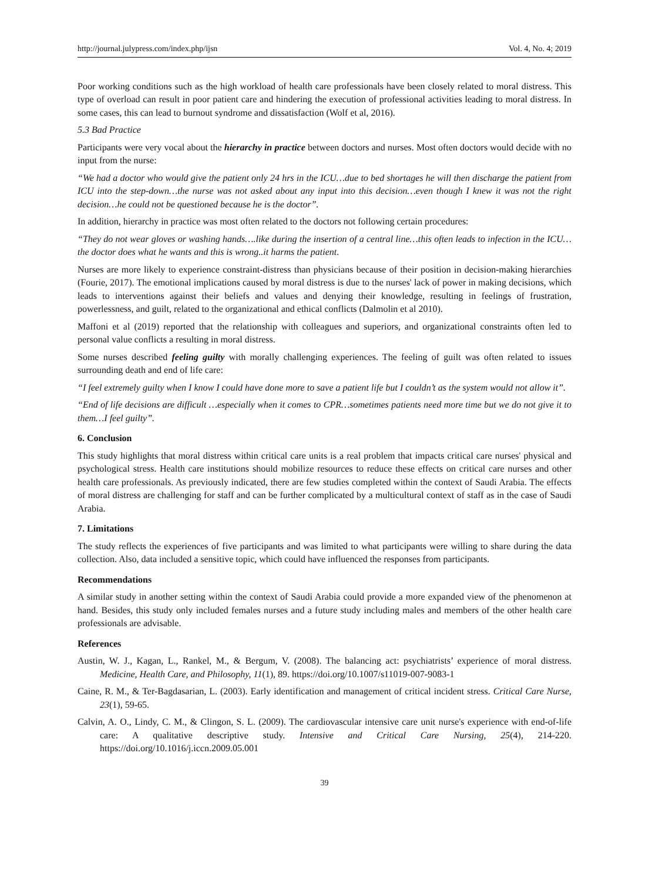http://journal.julypress.com/index.php/ijsn Vol. 4, No. 4; 2019
Poor working conditions such as the high workload of health care professionals have been closely related to moral distress. This type of overload can result in poor patient care and hindering the execution of professional activities leading to moral distress. In some cases, this can lead to burnout syndrome and dissatisfaction (Wolf et al, 2016).
5.3 Bad Practice
Participants were very vocal about the hierarchy in practice between doctors and nurses. Most often doctors would decide with no input from the nurse:
“We had a doctor who would give the patient only 24 hrs in the ICU…due to bed shortages he will then discharge the patient from ICU into the step-down…the nurse was not asked about any input into this decision…even though I knew it was not the right decision…he could not be questioned because he is the doctor”.
In addition, hierarchy in practice was most often related to the doctors not following certain procedures:
“They do not wear gloves or washing hands….like during the insertion of a central line…this often leads to infection in the ICU…the doctor does what he wants and this is wrong..it harms the patient.
Nurses are more likely to experience constraint-distress than physicians because of their position in decision-making hierarchies (Fourie, 2017). The emotional implications caused by moral distress is due to the nurses' lack of power in making decisions, which leads to interventions against their beliefs and values and denying their knowledge, resulting in feelings of frustration, powerlessness, and guilt, related to the organizational and ethical conflicts (Dalmolin et al 2010).
Maffoni et al (2019) reported that the relationship with colleagues and superiors, and organizational constraints often led to personal value conflicts a resulting in moral distress.
Some nurses described feeling guilty with morally challenging experiences. The feeling of guilt was often related to issues surrounding death and end of life care:
“I feel extremely guilty when I know I could have done more to save a patient life but I couldn’t as the system would not allow it”.
“End of life decisions are difficult …especially when it comes to CPR…sometimes patients need more time but we do not give it to them…I feel guilty”.
6. Conclusion
This study highlights that moral distress within critical care units is a real problem that impacts critical care nurses' physical and psychological stress. Health care institutions should mobilize resources to reduce these effects on critical care nurses and other health care professionals. As previously indicated, there are few studies completed within the context of Saudi Arabia. The effects of moral distress are challenging for staff and can be further complicated by a multicultural context of staff as in the case of Saudi Arabia.
7. Limitations
The study reflects the experiences of five participants and was limited to what participants were willing to share during the data collection. Also, data included a sensitive topic, which could have influenced the responses from participants.
Recommendations
A similar study in another setting within the context of Saudi Arabia could provide a more expanded view of the phenomenon at hand. Besides, this study only included females nurses and a future study including males and members of the other health care professionals are advisable.
References
Austin, W. J., Kagan, L., Rankel, M., & Bergum, V. (2008). The balancing act: psychiatrists’ experience of moral distress. Medicine, Health Care, and Philosophy, 11(1), 89. https://doi.org/10.1007/s11019-007-9083-1
Caine, R. M., & Ter-Bagdasarian, L. (2003). Early identification and management of critical incident stress. Critical Care Nurse, 23(1), 59-65.
Calvin, A. O., Lindy, C. M., & Clingon, S. L. (2009). The cardiovascular intensive care unit nurse's experience with end-of-life care: A qualitative descriptive study. Intensive and Critical Care Nursing, 25(4), 214-220. https://doi.org/10.1016/j.iccn.2009.05.001
39